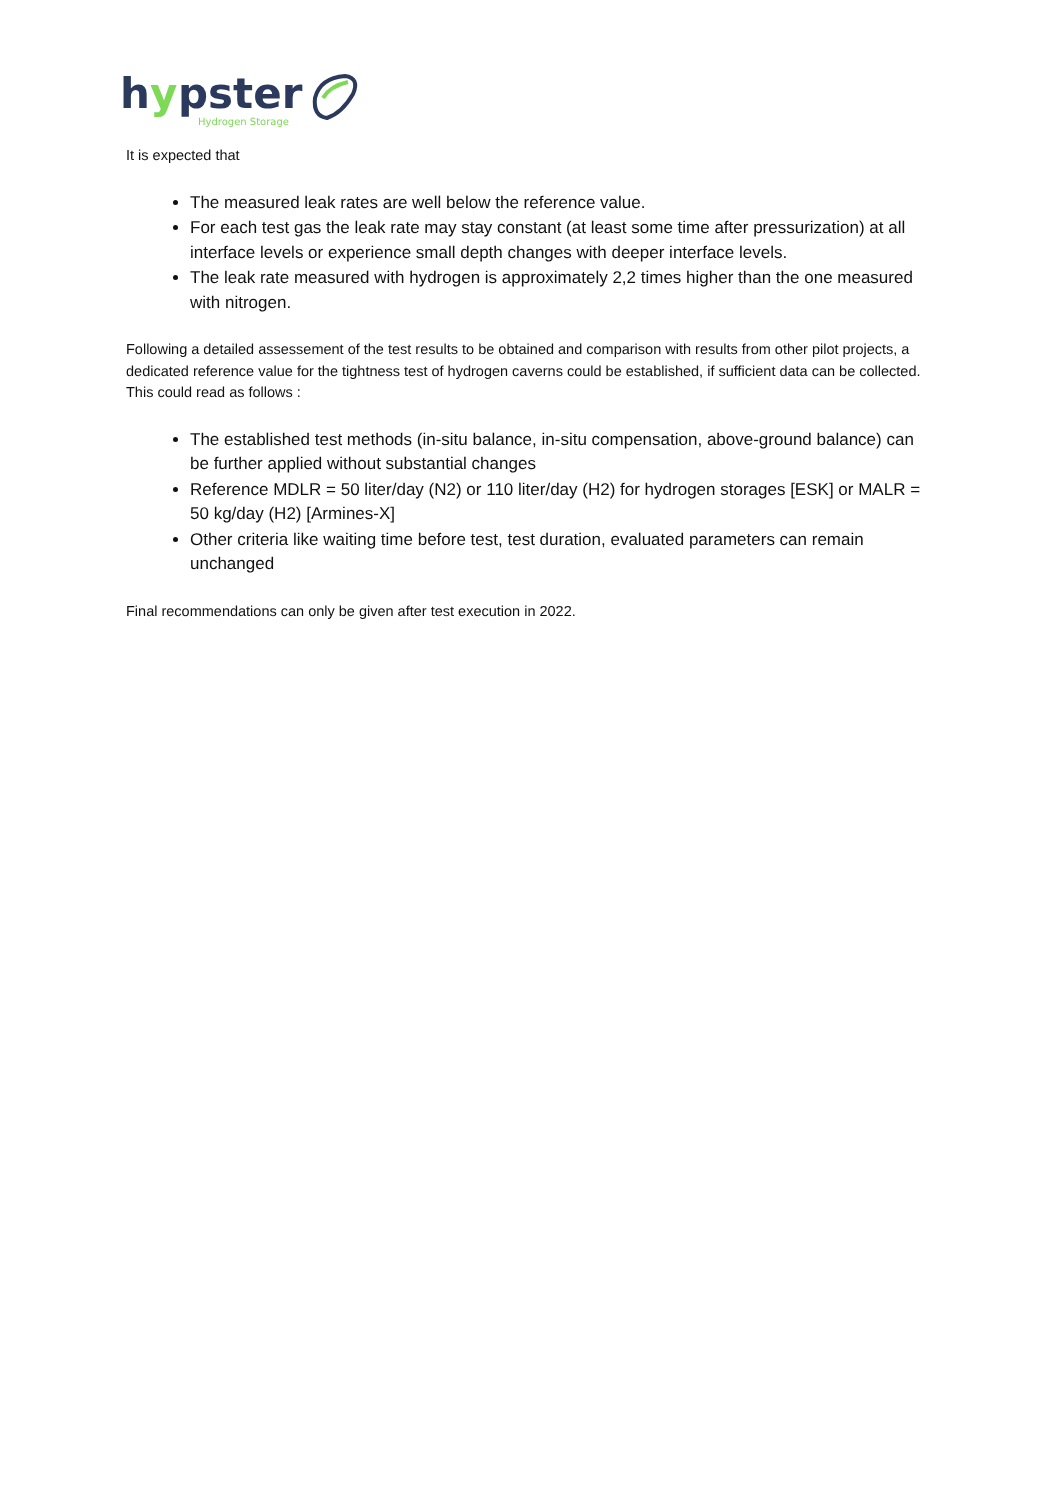h
y
pster
Hydrogen Storage
It is expected that
The measured leak rates are well below the reference value.
For each test gas the leak rate may stay constant (at least some time after pressurization) at all interface levels or experience small depth changes with deeper interface levels.
The leak rate measured with hydrogen is approximately 2,2 times higher than the one measured with nitrogen.
Following a detailed assessement of the test results to be obtained and comparison with results from other pilot projects, a dedicated reference value for the tightness test of hydrogen caverns could be established, if sufficient data can be collected. This could read as follows :
The established test methods (in-situ balance, in-situ compensation, above-ground balance) can be further applied without substantial changes
Reference MDLR = 50 liter/day (N2) or 110 liter/day (H2) for hydrogen storages [ESK] or MALR = 50 kg/day (H2) [Armines-X]
Other criteria like waiting time before test, test duration, evaluated parameters can remain unchanged
Final recommendations can only be given after test execution in 2022.